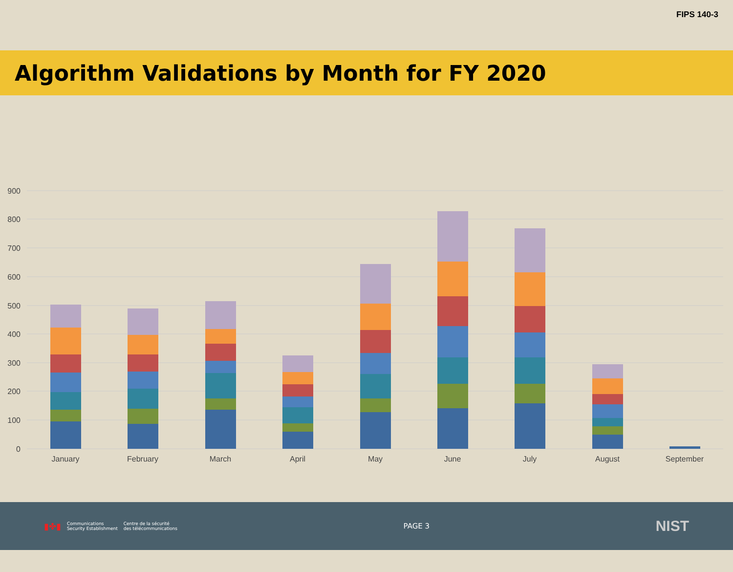FIPS 140-3
Algorithm Validations by Month for FY 2020
900
800
700
600
500
400
300
200
100
0
January
February
March
April
May
June
July
August
September
▮✤▮ Communications
Security Establishment Centre de la sécurité
des télécommunications
PAGE 3
NIST